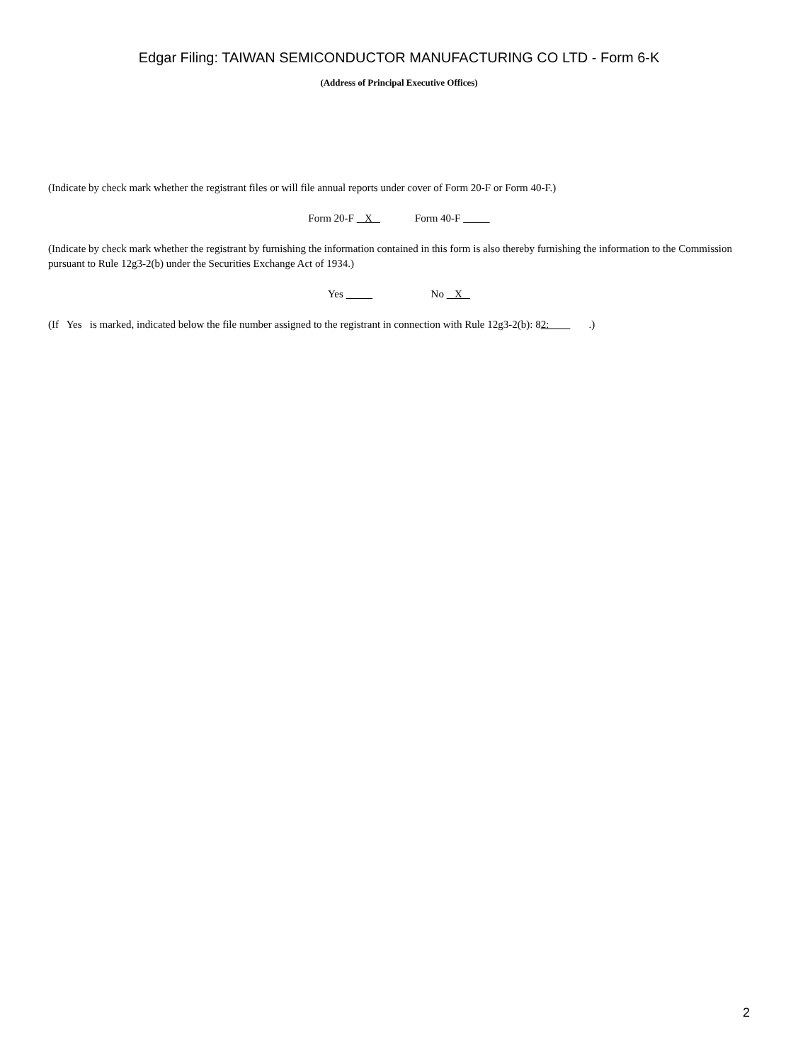Edgar Filing: TAIWAN SEMICONDUCTOR MANUFACTURING CO LTD - Form 6-K
(Address of Principal Executive Offices)
(Indicate by check mark whether the registrant files or will file annual reports under cover of Form 20-F or Form 40-F.)
Form 20-F X Form 40-F
(Indicate by check mark whether the registrant by furnishing the information contained in this form is also thereby furnishing the information to the Commission pursuant to Rule 12g3-2(b) under the Securities Exchange Act of 1934.)
Yes No X
(If Yes is marked, indicated below the file number assigned to the registrant in connection with Rule 12g3-2(b): 82: .)
2